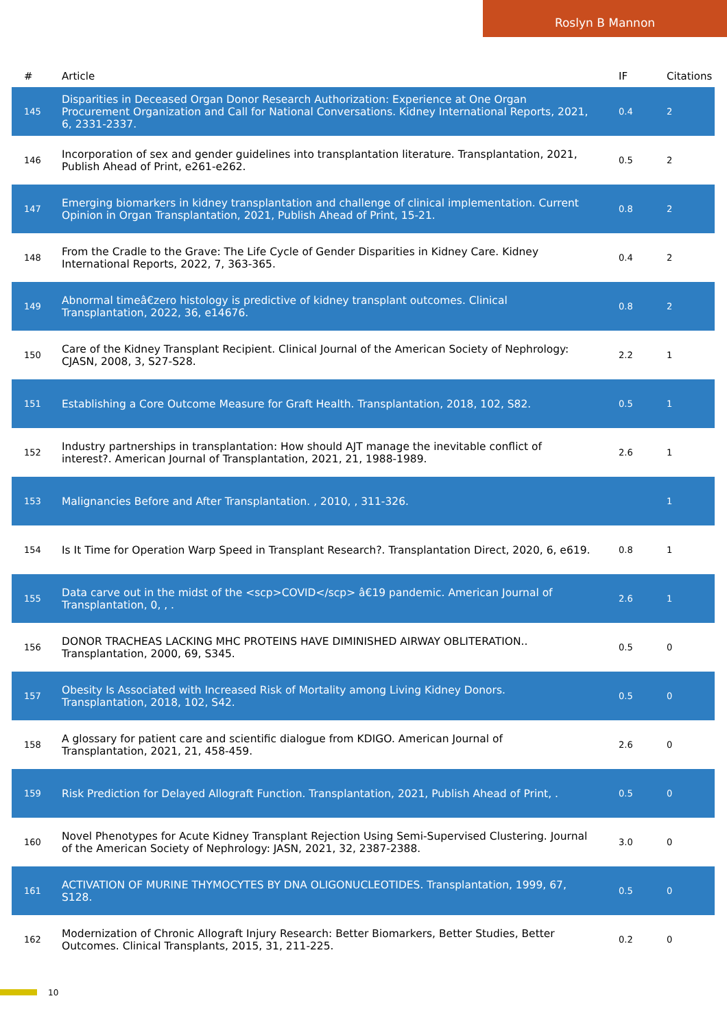Roslyn B Mannon
| # | Article | IF | Citations |
| --- | --- | --- | --- |
| 145 | Disparities in Deceased Organ Donor Research Authorization: Experience at One Organ Procurement Organization and Call for National Conversations. Kidney International Reports, 2021, 6, 2331-2337. | 0.4 | 2 |
| 146 | Incorporation of sex and gender guidelines into transplantation literature. Transplantation, 2021, Publish Ahead of Print, e261-e262. | 0.5 | 2 |
| 147 | Emerging biomarkers in kidney transplantation and challenge of clinical implementation. Current Opinion in Organ Transplantation, 2021, Publish Ahead of Print, 15-21. | 0.8 | 2 |
| 148 | From the Cradle to the Grave: The Life Cycle of Gender Disparities in Kidney Care. Kidney International Reports, 2022, 7, 363-365. | 0.4 | 2 |
| 149 | Abnormal timeâ€zero histology is predictive of kidney transplant outcomes. Clinical Transplantation, 2022, 36, e14676. | 0.8 | 2 |
| 150 | Care of the Kidney Transplant Recipient. Clinical Journal of the American Society of Nephrology: CJASN, 2008, 3, S27-S28. | 2.2 | 1 |
| 151 | Establishing a Core Outcome Measure for Graft Health. Transplantation, 2018, 102, S82. | 0.5 | 1 |
| 152 | Industry partnerships in transplantation: How should AJT manage the inevitable conflict of interest?. American Journal of Transplantation, 2021, 21, 1988-1989. | 2.6 | 1 |
| 153 | Malignancies Before and After Transplantation. , 2010, , 311-326. | | 1 |
| 154 | Is It Time for Operation Warp Speed in Transplant Research?. Transplantation Direct, 2020, 6, e619. | 0.8 | 1 |
| 155 | Data carve out in the midst of the <scp>COVID</scp> â€19 pandemic. American Journal of Transplantation, 0, , . | 2.6 | 1 |
| 156 | DONOR TRACHEAS LACKING MHC PROTEINS HAVE DIMINISHED AIRWAY OBLITERATION.. Transplantation, 2000, 69, S345. | 0.5 | 0 |
| 157 | Obesity Is Associated with Increased Risk of Mortality among Living Kidney Donors. Transplantation, 2018, 102, S42. | 0.5 | 0 |
| 158 | A glossary for patient care and scientific dialogue from KDIGO. American Journal of Transplantation, 2021, 21, 458-459. | 2.6 | 0 |
| 159 | Risk Prediction for Delayed Allograft Function. Transplantation, 2021, Publish Ahead of Print, . | 0.5 | 0 |
| 160 | Novel Phenotypes for Acute Kidney Transplant Rejection Using Semi-Supervised Clustering. Journal of the American Society of Nephrology: JASN, 2021, 32, 2387-2388. | 3.0 | 0 |
| 161 | ACTIVATION OF MURINE THYMOCYTES BY DNA OLIGONUCLEOTIDES. Transplantation, 1999, 67, S128. | 0.5 | 0 |
| 162 | Modernization of Chronic Allograft Injury Research: Better Biomarkers, Better Studies, Better Outcomes. Clinical Transplants, 2015, 31, 211-225. | 0.2 | 0 |
10